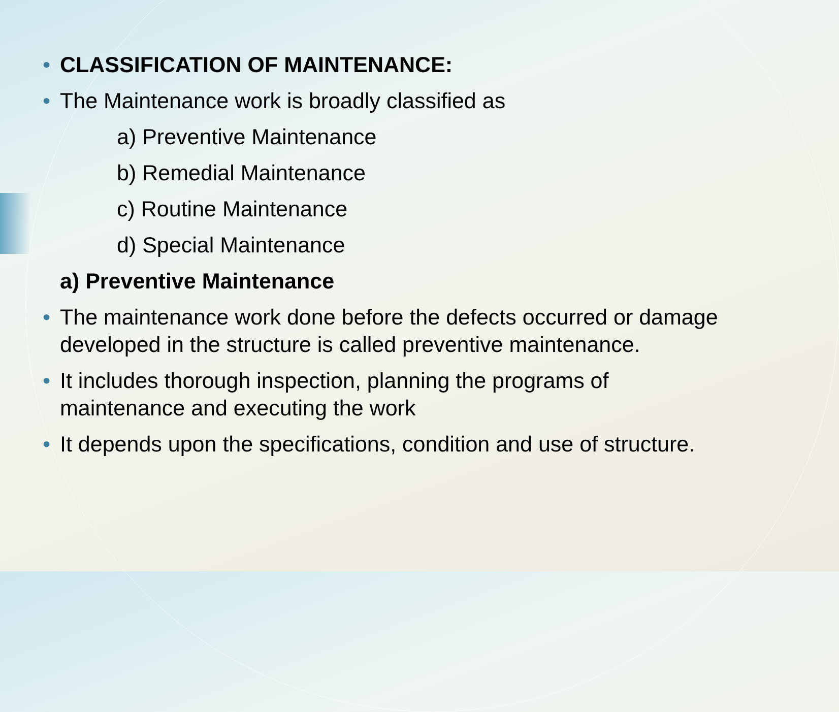• CLASSIFICATION OF MAINTENANCE:
• The Maintenance work is broadly classified as
a) Preventive Maintenance
b) Remedial Maintenance
c) Routine Maintenance
d) Special Maintenance
a) Preventive Maintenance
• The maintenance work done before the defects occurred or damage developed in the structure is called preventive maintenance.
• It includes thorough inspection, planning the programs of maintenance and executing the work
• It depends upon the specifications, condition and use of structure.